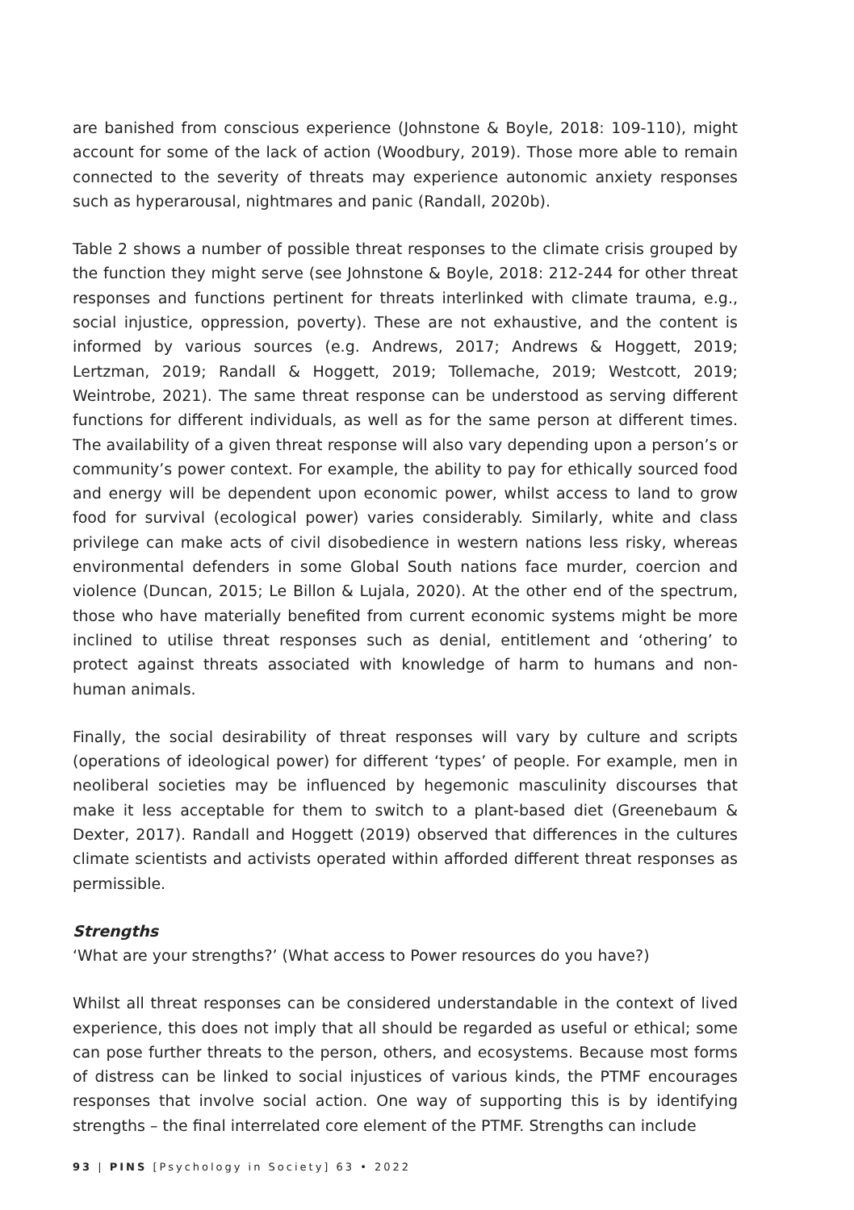are banished from conscious experience (Johnstone & Boyle, 2018: 109-110), might account for some of the lack of action (Woodbury, 2019). Those more able to remain connected to the severity of threats may experience autonomic anxiety responses such as hyperarousal, nightmares and panic (Randall, 2020b).
Table 2 shows a number of possible threat responses to the climate crisis grouped by the function they might serve (see Johnstone & Boyle, 2018: 212-244 for other threat responses and functions pertinent for threats interlinked with climate trauma, e.g., social injustice, oppression, poverty). These are not exhaustive, and the content is informed by various sources (e.g. Andrews, 2017; Andrews & Hoggett, 2019; Lertzman, 2019; Randall & Hoggett, 2019; Tollemache, 2019; Westcott, 2019; Weintrobe, 2021). The same threat response can be understood as serving different functions for different individuals, as well as for the same person at different times. The availability of a given threat response will also vary depending upon a person’s or community’s power context. For example, the ability to pay for ethically sourced food and energy will be dependent upon economic power, whilst access to land to grow food for survival (ecological power) varies considerably. Similarly, white and class privilege can make acts of civil disobedience in western nations less risky, whereas environmental defenders in some Global South nations face murder, coercion and violence (Duncan, 2015; Le Billon & Lujala, 2020). At the other end of the spectrum, those who have materially benefited from current economic systems might be more inclined to utilise threat responses such as denial, entitlement and ‘othering’ to protect against threats associated with knowledge of harm to humans and non-human animals.
Finally, the social desirability of threat responses will vary by culture and scripts (operations of ideological power) for different ‘types’ of people. For example, men in neoliberal societies may be influenced by hegemonic masculinity discourses that make it less acceptable for them to switch to a plant-based diet (Greenebaum & Dexter, 2017). Randall and Hoggett (2019) observed that differences in the cultures climate scientists and activists operated within afforded different threat responses as permissible.
Strengths
‘What are your strengths?’ (What access to Power resources do you have?)
Whilst all threat responses can be considered understandable in the context of lived experience, this does not imply that all should be regarded as useful or ethical; some can pose further threats to the person, others, and ecosystems. Because most forms of distress can be linked to social injustices of various kinds, the PTMF encourages responses that involve social action. One way of supporting this is by identifying strengths – the final interrelated core element of the PTMF. Strengths can include
93 | PINS [Psychology in Society] 63 • 2022